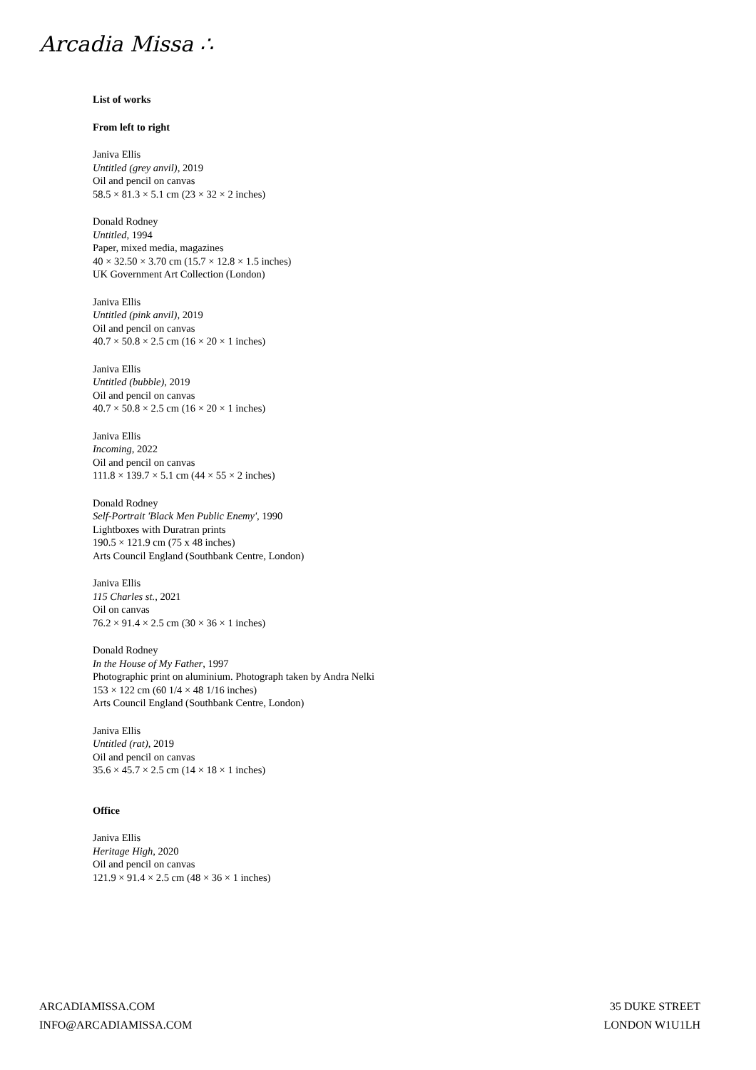Arcadia Missa ∴
List of works
From left to right
Janiva Ellis
Untitled (grey anvil), 2019
Oil and pencil on canvas
58.5 × 81.3 × 5.1 cm (23 × 32 × 2 inches)
Donald Rodney
Untitled, 1994
Paper, mixed media, magazines
40 × 32.50 × 3.70 cm (15.7 × 12.8 × 1.5 inches)
UK Government Art Collection (London)
Janiva Ellis
Untitled (pink anvil), 2019
Oil and pencil on canvas
40.7 × 50.8 × 2.5 cm (16 × 20 × 1 inches)
Janiva Ellis
Untitled (bubble), 2019
Oil and pencil on canvas
40.7 × 50.8 × 2.5 cm (16 × 20 × 1 inches)
Janiva Ellis
Incoming, 2022
Oil and pencil on canvas
111.8 × 139.7 × 5.1 cm (44 × 55 × 2 inches)
Donald Rodney
Self-Portrait 'Black Men Public Enemy', 1990
Lightboxes with Duratran prints
190.5 × 121.9 cm (75 x 48 inches)
Arts Council England (Southbank Centre, London)
Janiva Ellis
115 Charles st., 2021
Oil on canvas
76.2 × 91.4 × 2.5 cm (30 × 36 × 1 inches)
Donald Rodney
In the House of My Father, 1997
Photographic print on aluminium. Photograph taken by Andra Nelki
153 × 122 cm (60 1/4 × 48 1/16 inches)
Arts Council England (Southbank Centre, London)
Janiva Ellis
Untitled (rat), 2019
Oil and pencil on canvas
35.6 × 45.7 × 2.5 cm (14 × 18 × 1 inches)
Office
Janiva Ellis
Heritage High, 2020
Oil and pencil on canvas
121.9 × 91.4 × 2.5 cm (48 × 36 × 1 inches)
ARCADIAMISSA.COM
INFO@ARCADIAMISSA.COM
35 DUKE STREET
LONDON W1U1LH